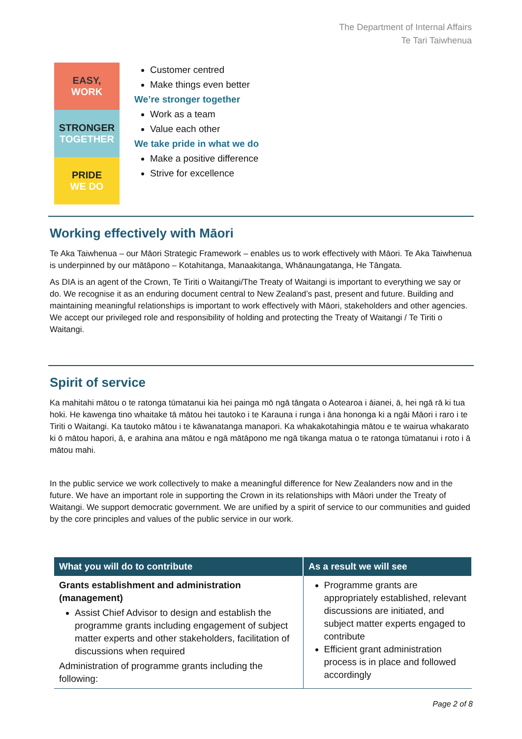The Department of Internal Affairs
Te Tari Taiwhenua
EASY,
WORK
STRONGER
TOGETHER
PRIDE
WE DO
Customer centred
Make things even better
We’re stronger together
Work as a team
Value each other
We take pride in what we do
Make a positive difference
Strive for excellence
Working effectively with Māori
Te Aka Taiwhenua – our Māori Strategic Framework – enables us to work effectively with Māori. Te Aka Taiwhenua is underpinned by our mātāpono – Kotahitanga, Manaakitanga, Whānaungatanga, He Tāngata.
As DIA is an agent of the Crown, Te Tiriti o Waitangi/The Treaty of Waitangi is important to everything we say or do. We recognise it as an enduring document central to New Zealand’s past, present and future. Building and maintaining meaningful relationships is important to work effectively with Māori, stakeholders and other agencies. We accept our privileged role and responsibility of holding and protecting the Treaty of Waitangi / Te Tiriti o Waitangi.
Spirit of service
Ka mahitahi mātou o te ratonga tūmatanui kia hei painga mō ngā tāngata o Aotearoa i āianei, ā, hei ngā rā ki tua hoki. He kawenga tino whaitake tā mātou hei tautoko i te Karauna i runga i āna hononga ki a ngāi Māori i raro i te Tiriti o Waitangi. Ka tautoko mātou i te kāwanatanga manapori. Ka whakakotahingia mātou e te wairua whakarato ki ō mātou hapori, ā, e arahina ana mātou e ngā mātāpono me ngā tikanga matua o te ratonga tūmatanui i roto i ā mātou mahi.
In the public service we work collectively to make a meaningful difference for New Zealanders now and in the future. We have an important role in supporting the Crown in its relationships with Māori under the Treaty of Waitangi. We support democratic government. We are unified by a spirit of service to our communities and guided by the core principles and values of the public service in our work.
| What you will do to contribute | As a result we will see |
| --- | --- |
| Grants establishment and administration (management) Assist Chief Advisor to design and establish the programme grants including engagement of subject matter experts and other stakeholders, facilitation of discussions when required Administration of programme grants including the following: | Programme grants are appropriately established, relevant discussions are initiated, and subject matter experts engaged to contribute Efficient grant administration process is in place and followed accordingly |
Page 2 of 8